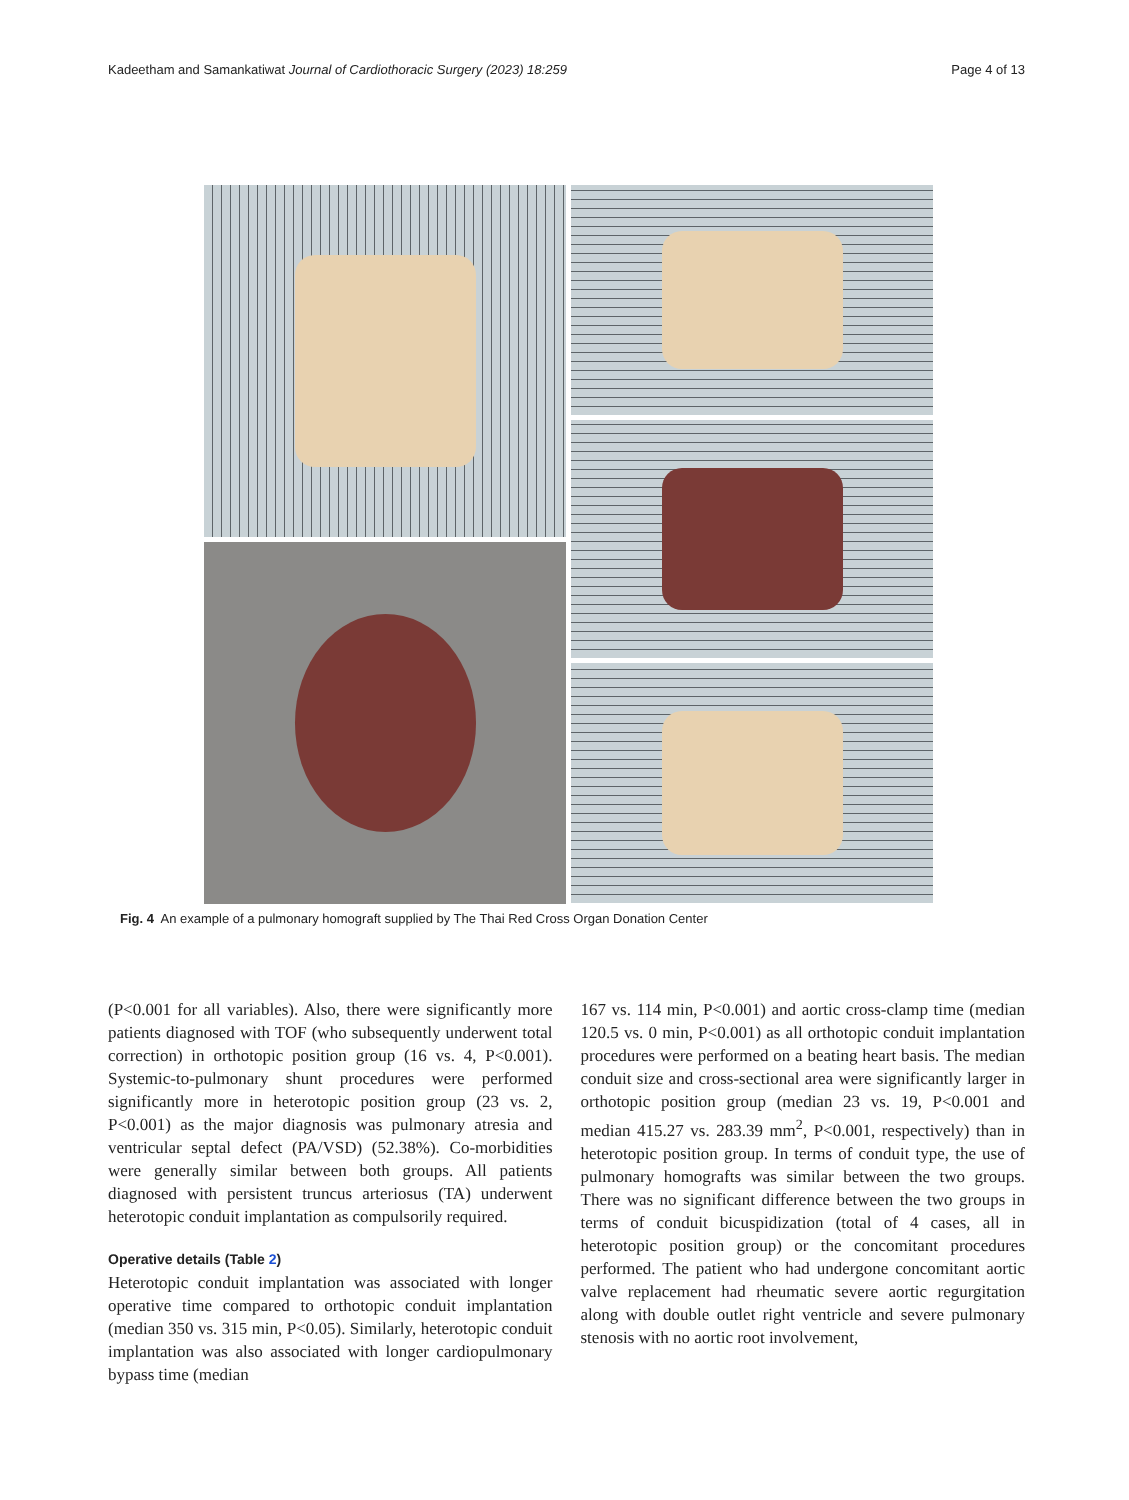Kadeetham and Samankatiwat Journal of Cardiothoracic Surgery (2023) 18:259 Page 4 of 13
Fig. 4 An example of a pulmonary homograft supplied by The Thai Red Cross Organ Donation Center
(P<0.001 for all variables). Also, there were significantly more patients diagnosed with TOF (who subsequently underwent total correction) in orthotopic position group (16 vs. 4, P<0.001). Systemic-to-pulmonary shunt procedures were performed significantly more in heterotopic position group (23 vs. 2, P<0.001) as the major diagnosis was pulmonary atresia and ventricular septal defect (PA/VSD) (52.38%). Co-morbidities were generally similar between both groups. All patients diagnosed with persistent truncus arteriosus (TA) underwent heterotopic conduit implantation as compulsorily required.
Operative details (Table 2)
Heterotopic conduit implantation was associated with longer operative time compared to orthotopic conduit implantation (median 350 vs. 315 min, P<0.05). Similarly, heterotopic conduit implantation was also associated with longer cardiopulmonary bypass time (median
167 vs. 114 min, P<0.001) and aortic cross-clamp time (median 120.5 vs. 0 min, P<0.001) as all orthotopic conduit implantation procedures were performed on a beating heart basis. The median conduit size and cross-sectional area were significantly larger in orthotopic position group (median 23 vs. 19, P<0.001 and median 415.27 vs. 283.39 mm<sup>2</sup>, P<0.001, respectively) than in heterotopic position group. In terms of conduit type, the use of pulmonary homografts was similar between the two groups. There was no significant difference between the two groups in terms of conduit bicuspidization (total of 4 cases, all in heterotopic position group) or the concomitant procedures performed. The patient who had undergone concomitant aortic valve replacement had rheumatic severe aortic regurgitation along with double outlet right ventricle and severe pulmonary stenosis with no aortic root involvement,